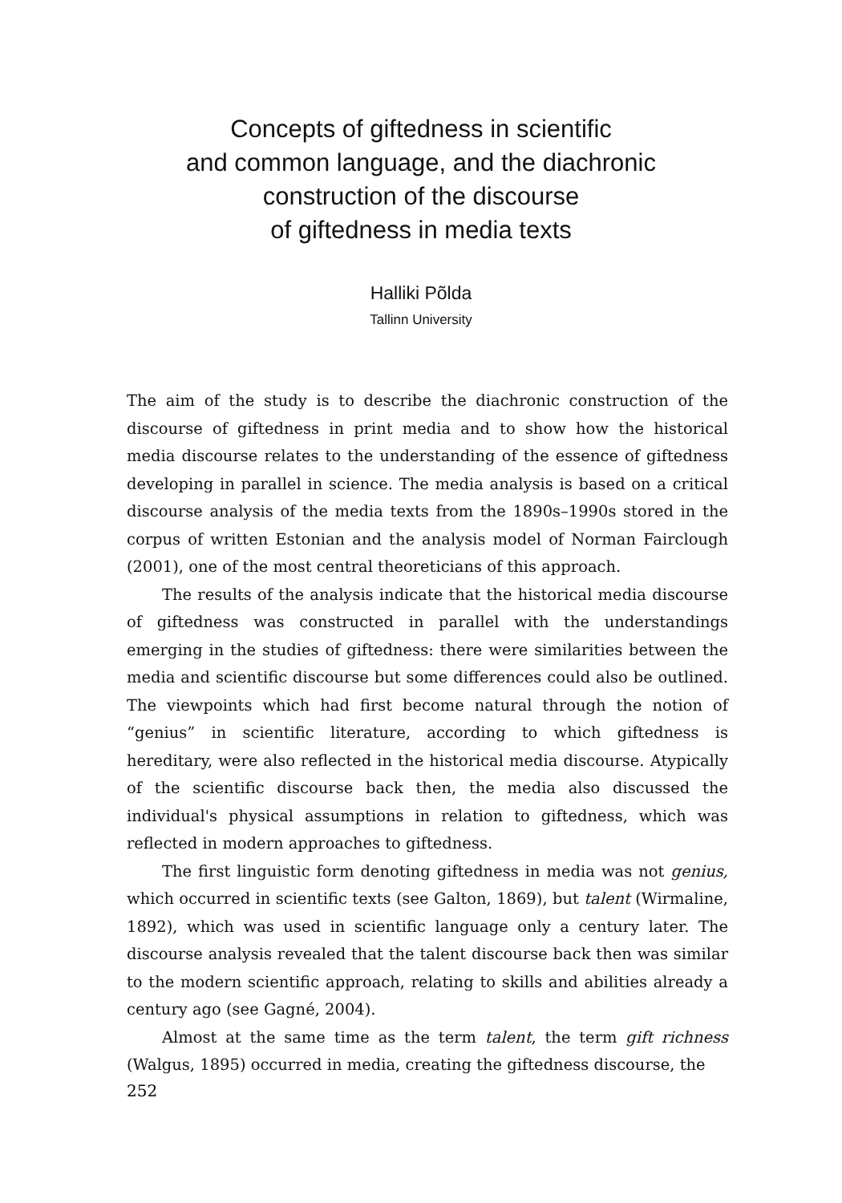Concepts of giftedness in scientific
and common language, and the diachronic
construction of the discourse
of giftedness in media texts
Halliki Põlda
Tallinn University
The aim of the study is to describe the diachronic construction of the discourse of giftedness in print media and to show how the historical media discourse relates to the understanding of the essence of giftedness developing in parallel in science. The media analysis is based on a critical discourse analysis of the media texts from the 1890s–1990s stored in the corpus of written Estonian and the analysis model of Norman Fairclough (2001), one of the most central theoreticians of this approach.
The results of the analysis indicate that the historical media discourse of giftedness was constructed in parallel with the understandings emerging in the studies of giftedness: there were similarities between the media and scientific discourse but some differences could also be outlined. The viewpoints which had first become natural through the notion of “genius” in scientific literature, according to which giftedness is hereditary, were also reflected in the historical media discourse. Atypically of the scientific discourse back then, the media also discussed the individual's physical assumptions in relation to giftedness, which was reflected in modern approaches to giftedness.
The first linguistic form denoting giftedness in media was not genius, which occurred in scientific texts (see Galton, 1869), but talent (Wirmaline, 1892), which was used in scientific language only a century later. The discourse analysis revealed that the talent discourse back then was similar to the modern scientific approach, relating to skills and abilities already a century ago (see Gagné, 2004).
Almost at the same time as the term talent, the term gift richness (Walgus, 1895) occurred in media, creating the giftedness discourse, the
252